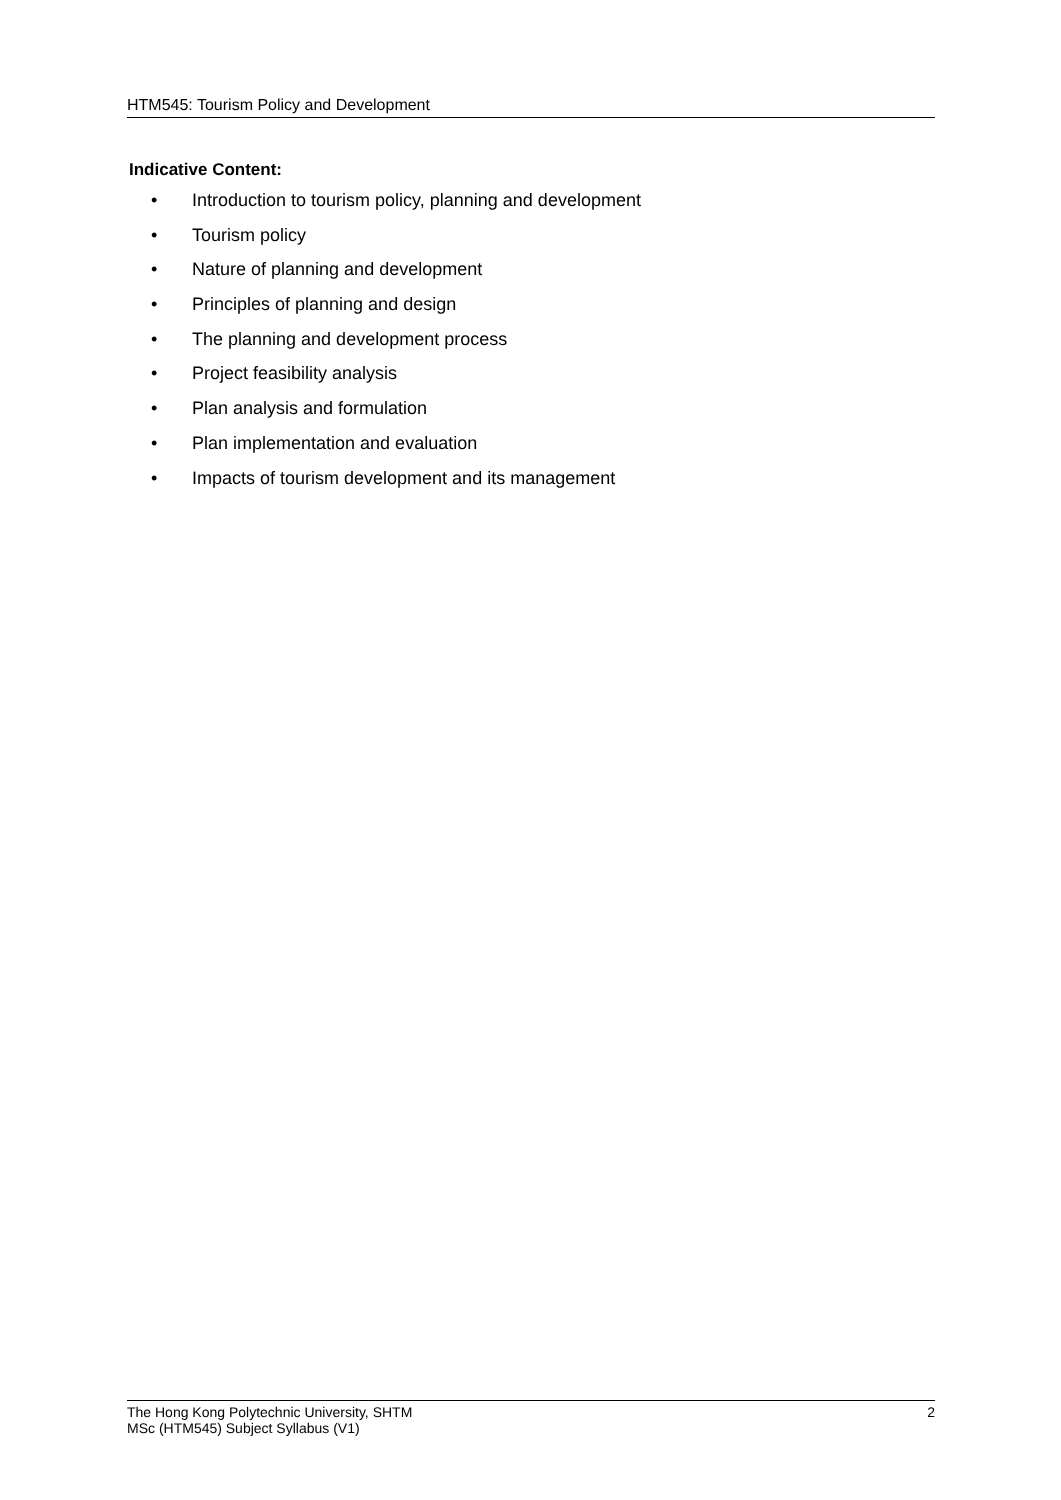HTM545: Tourism Policy and Development
Indicative Content:
• Introduction to tourism policy, planning and development
• Tourism policy
• Nature of planning and development
• Principles of planning and design
• The planning and development process
• Project feasibility analysis
• Plan analysis and formulation
• Plan implementation and evaluation
• Impacts of tourism development and its management
The Hong Kong Polytechnic University, SHTM
MSc (HTM545) Subject Syllabus (V1)
2